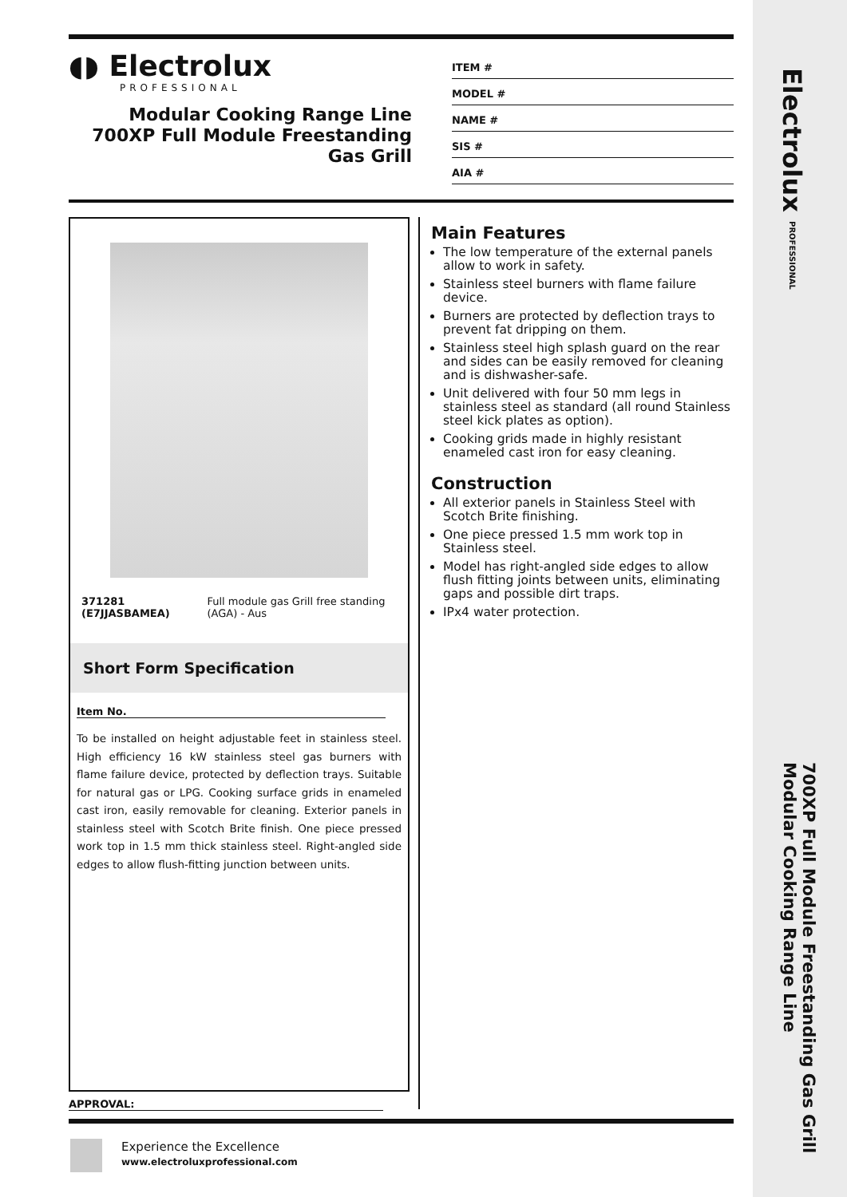Electrolux PROFESSIONAL
700XP Full Module Freestanding Gas Grill
Modular Cooking Range Line
◖◗ Electrolux
PROFESSIONAL
Modular Cooking Range Line
700XP Full Module Freestanding
Gas Grill
ITEM #
MODEL #
NAME #
SIS #
AIA #
371281 (E7JJASBAMEA) Full module gas Grill free standing (AGA) - Aus
Short Form Specification
Item No.
To be installed on height adjustable feet in stainless steel. High efficiency 16 kW stainless steel gas burners with flame failure device, protected by deflection trays. Suitable for natural gas or LPG. Cooking surface grids in enameled cast iron, easily removable for cleaning. Exterior panels in stainless steel with Scotch Brite finish. One piece pressed work top in 1.5 mm thick stainless steel. Right-angled side edges to allow flush-fitting junction between units.
Main Features
The low temperature of the external panels allow to work in safety.
Stainless steel burners with flame failure device.
Burners are protected by deflection trays to prevent fat dripping on them.
Stainless steel high splash guard on the rear and sides can be easily removed for cleaning and is dishwasher-safe.
Unit delivered with four 50 mm legs in stainless steel as standard (all round Stainless steel kick plates as option).
Cooking grids made in highly resistant enameled cast iron for easy cleaning.
Construction
All exterior panels in Stainless Steel with Scotch Brite finishing.
One piece pressed 1.5 mm work top in Stainless steel.
Model has right-angled side edges to allow flush fitting joints between units, eliminating gaps and possible dirt traps.
IPx4 water protection.
APPROVAL:
Experience the Excellence
www.electroluxprofessional.com